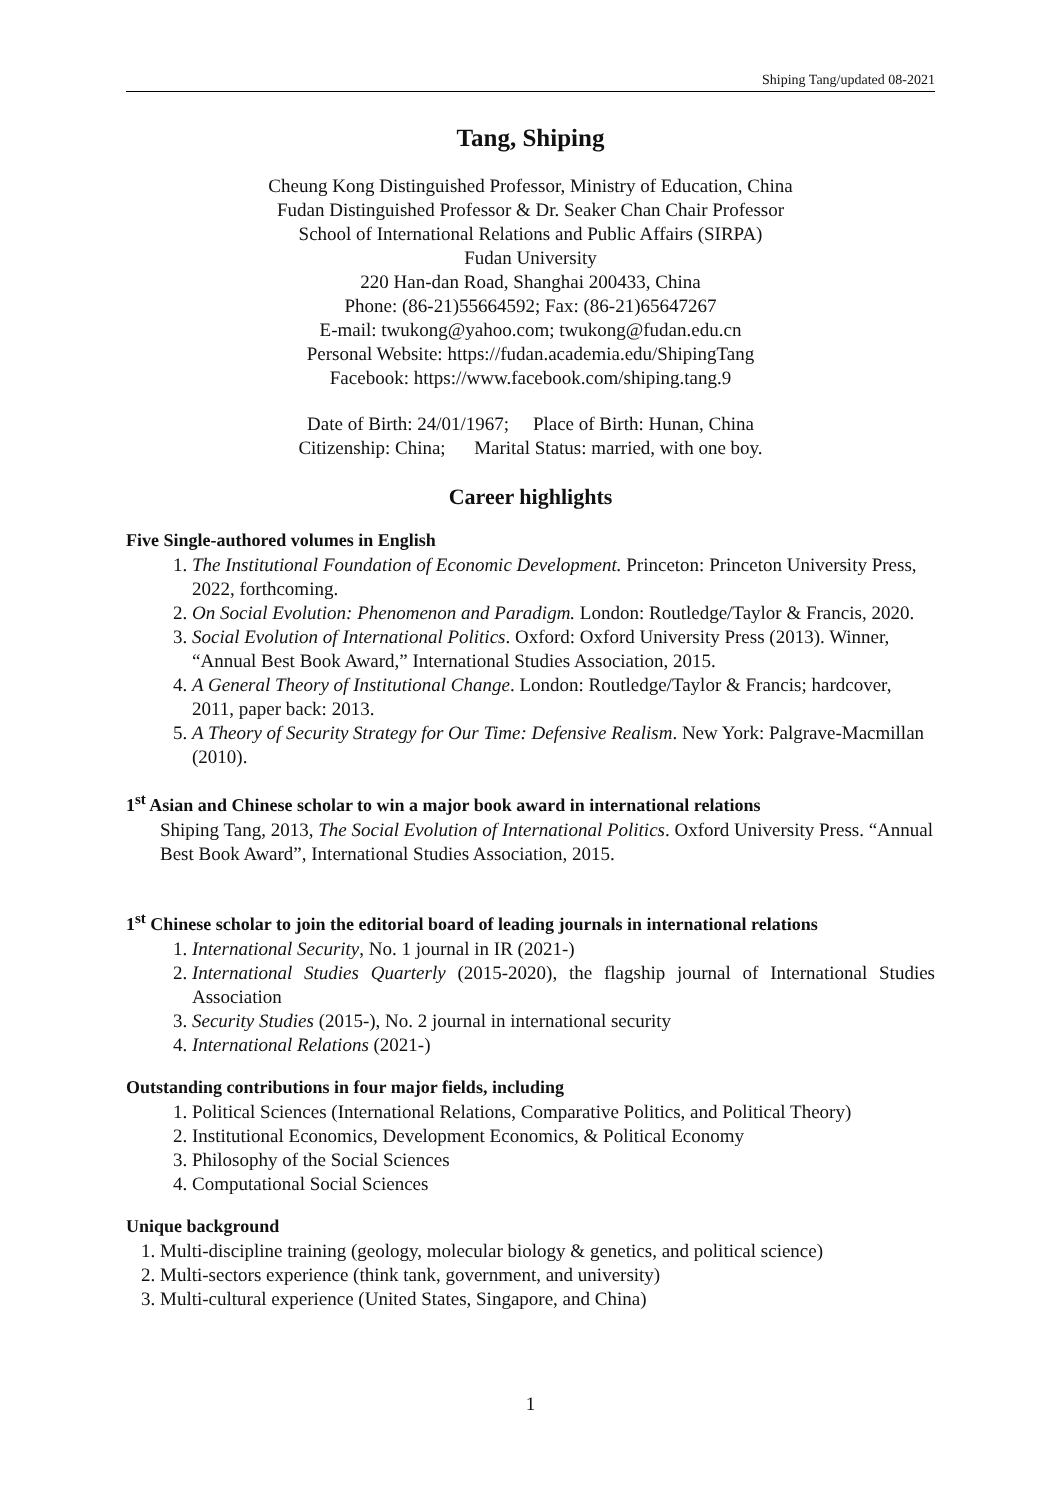Shiping Tang/updated 08-2021
Tang, Shiping
Cheung Kong Distinguished Professor, Ministry of Education, China
Fudan Distinguished Professor & Dr. Seaker Chan Chair Professor
School of International Relations and Public Affairs (SIRPA)
Fudan University
220 Han-dan Road, Shanghai 200433, China
Phone: (86-21)55664592; Fax: (86-21)65647267
E-mail: twukong@yahoo.com; twukong@fudan.edu.cn
Personal Website: https://fudan.academia.edu/ShipingTang
Facebook: https://www.facebook.com/shiping.tang.9
Date of Birth: 24/01/1967; Place of Birth: Hunan, China
Citizenship: China; Marital Status: married, with one boy.
Career highlights
Five Single-authored volumes in English
1. The Institutional Foundation of Economic Development. Princeton: Princeton University Press, 2022, forthcoming.
2. On Social Evolution: Phenomenon and Paradigm. London: Routledge/Taylor & Francis, 2020.
3. Social Evolution of International Politics. Oxford: Oxford University Press (2013). Winner, “Annual Best Book Award,” International Studies Association, 2015.
4. A General Theory of Institutional Change. London: Routledge/Taylor & Francis; hardcover, 2011, paper back: 2013.
5. A Theory of Security Strategy for Our Time: Defensive Realism. New York: Palgrave-Macmillan (2010).
1<sup>st</sup> Asian and Chinese scholar to win a major book award in international relations
Shiping Tang, 2013, The Social Evolution of International Politics. Oxford University Press. “Annual Best Book Award”, International Studies Association, 2015.
1<sup>st</sup> Chinese scholar to join the editorial board of leading journals in international relations
1. International Security, No. 1 journal in IR (2021-)
2. International Studies Quarterly (2015-2020), the flagship journal of International Studies Association
3. Security Studies (2015-), No. 2 journal in international security
4. International Relations (2021-)
Outstanding contributions in four major fields, including
1. Political Sciences (International Relations, Comparative Politics, and Political Theory)
2. Institutional Economics, Development Economics, & Political Economy
3. Philosophy of the Social Sciences
4. Computational Social Sciences
Unique background
1. Multi-discipline training (geology, molecular biology & genetics, and political science)
2. Multi-sectors experience (think tank, government, and university)
3. Multi-cultural experience (United States, Singapore, and China)
1